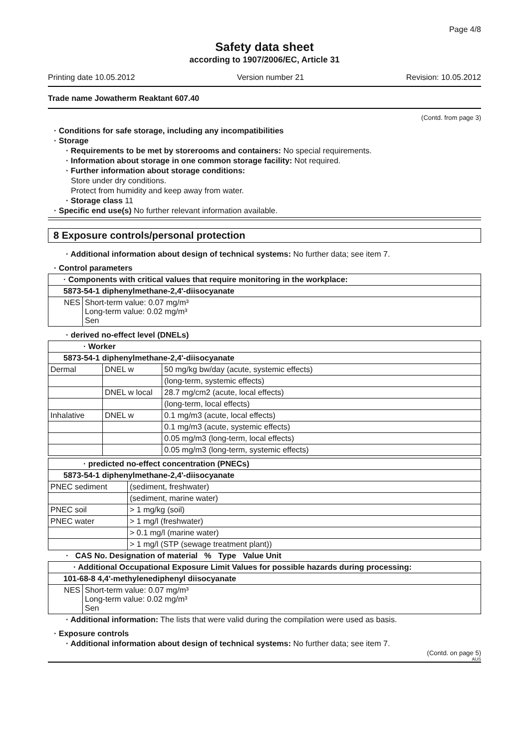Page 4/8
Safety data sheet
according to 1907/2006/EC, Article 31
Printing date 10.05.2012 Version number 21 Revision: 10.05.2012
Trade name Jowatherm Reaktant 607.40
(Contd. from page 3)
· Conditions for safe storage, including any incompatibilities
· Storage
· Requirements to be met by storerooms and containers: No special requirements.
· Information about storage in one common storage facility: Not required.
· Further information about storage conditions:
Store under dry conditions.
Protect from humidity and keep away from water.
· Storage class 11
· Specific end use(s) No further relevant information available.
8 Exposure controls/personal protection
· Additional information about design of technical systems: No further data; see item 7.
· Control parameters
| · Components with critical values that require monitoring in the workplace: | |
| --- | --- |
| 5873-54-1 diphenylmethane-2,4'-diisocyanate | |
| NES | Short-term value: 0.07 mg/m³ Long-term value: 0.02 mg/m³ Sen |
· derived no-effect level (DNELs)
| · Worker | | |
| --- | --- | --- |
| 5873-54-1 diphenylmethane-2,4'-diisocyanate | | |
| Dermal | DNEL w | 50 mg/kg bw/day (acute, systemic effects) |
| | | (long-term, systemic effects) |
| | DNEL w local | 28.7 mg/cm2 (acute, local effects) |
| | | (long-term, local effects) |
| Inhalative | DNEL w | 0.1 mg/m3 (acute, local effects) |
| | | 0.1 mg/m3 (acute, systemic effects) |
| | | 0.05 mg/m3 (long-term, local effects) |
| | | 0.05 mg/m3 (long-term, systemic effects) |
| · predicted no-effect concentration (PNECs) | |
| --- | --- |
| 5873-54-1 diphenylmethane-2,4'-diisocyanate | |
| PNEC sediment | (sediment, freshwater) |
| | (sediment, marine water) |
| PNEC soil | > 1 mg/kg (soil) |
| PNEC water | > 1 mg/l (freshwater) |
| | > 0.1 mg/l (marine water) |
| | > 1 mg/l (STP (sewage treatment plant)) |
· CAS No. Designation of material % Type Value Unit
| · Additional Occupational Exposure Limit Values for possible hazards during processing: | |
| --- | --- |
| 101-68-8 4,4'-methylenediphenyl diisocyanate | |
| NES | Short-term value: 0.07 mg/m³ Long-term value: 0.02 mg/m³ Sen |
· Additional information: The lists that were valid during the compilation were used as basis.
· Exposure controls
· Additional information about design of technical systems: No further data; see item 7.
(Contd. on page 5)
AUS